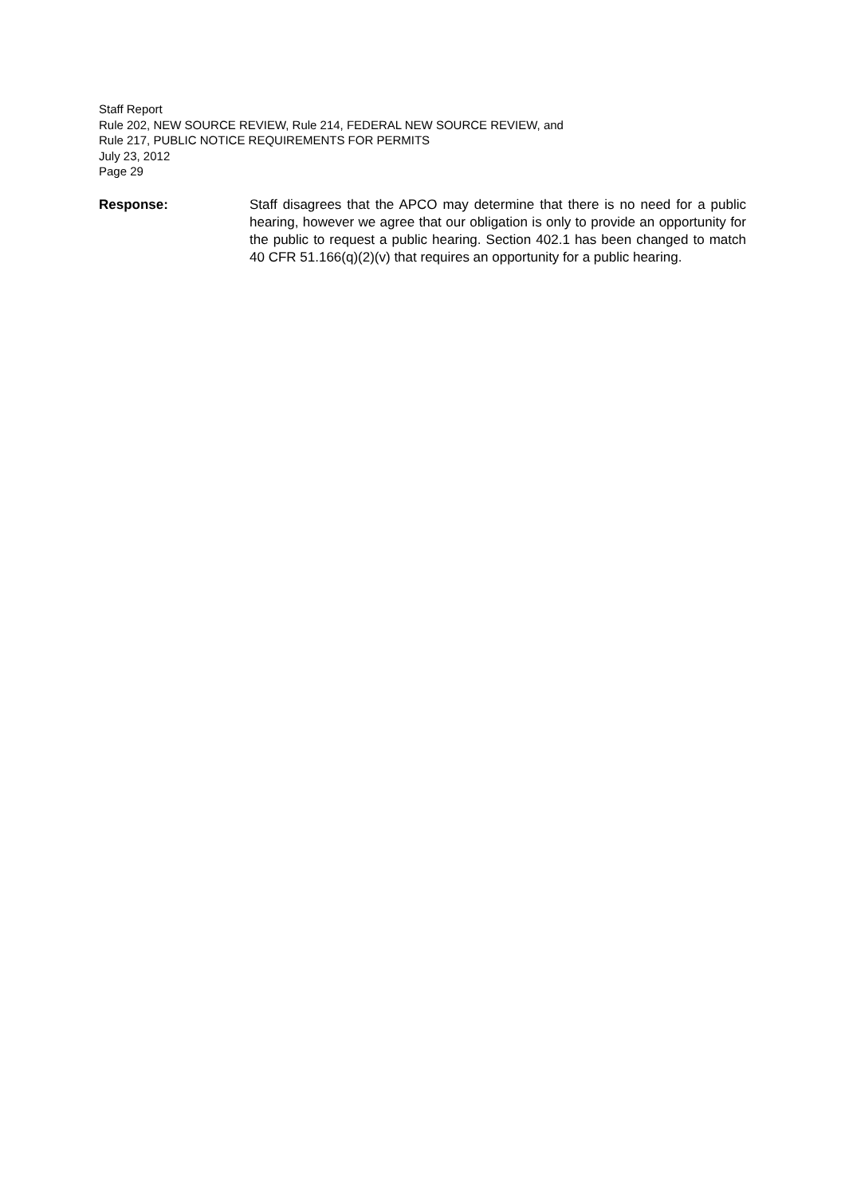Staff Report
Rule 202, NEW SOURCE REVIEW, Rule 214, FEDERAL NEW SOURCE REVIEW, and
Rule 217, PUBLIC NOTICE REQUIREMENTS FOR PERMITS
July 23, 2012
Page 29
Response: Staff disagrees that the APCO may determine that there is no need for a public hearing, however we agree that our obligation is only to provide an opportunity for the public to request a public hearing. Section 402.1 has been changed to match 40 CFR 51.166(q)(2)(v) that requires an opportunity for a public hearing.